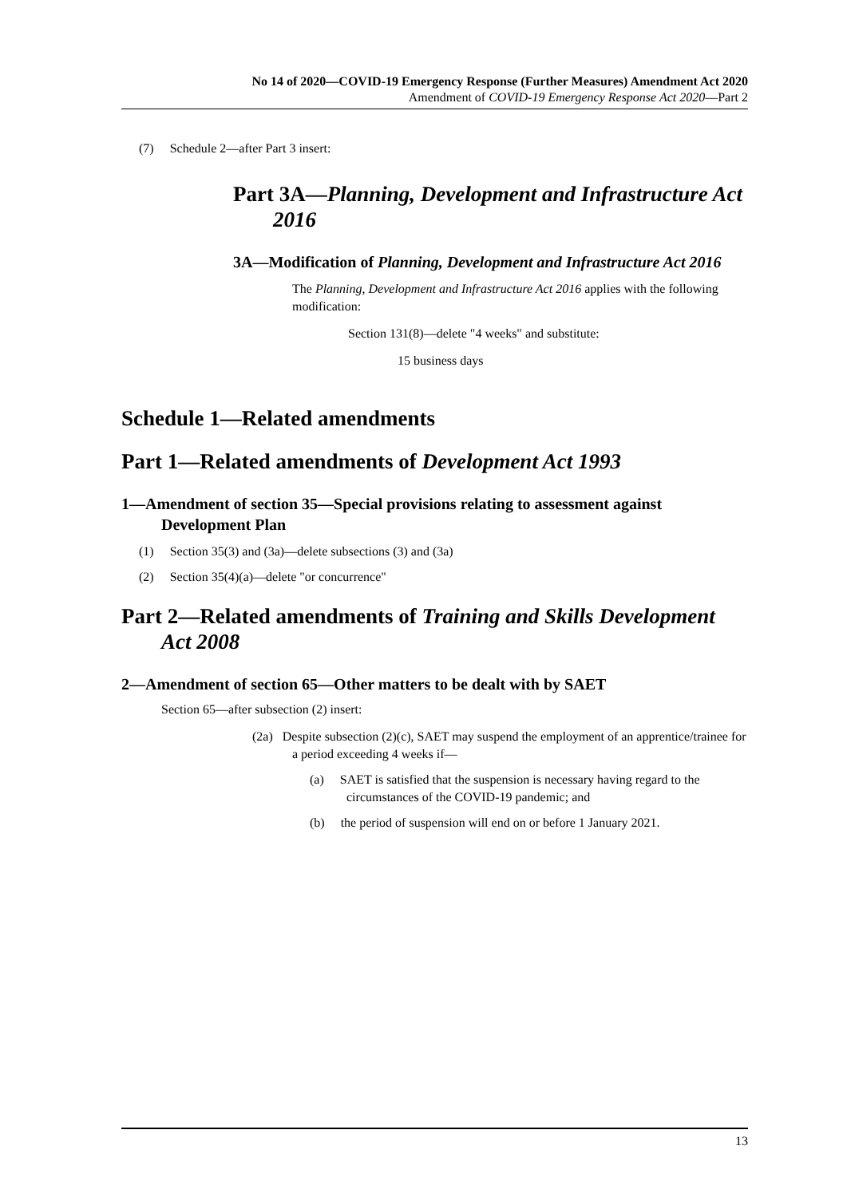No 14 of 2020—COVID-19 Emergency Response (Further Measures) Amendment Act 2020
Amendment of COVID-19 Emergency Response Act 2020—Part 2
(7) Schedule 2—after Part 3 insert:
Part 3A—Planning, Development and Infrastructure Act 2016
3A—Modification of Planning, Development and Infrastructure Act 2016
The Planning, Development and Infrastructure Act 2016 applies with the following modification:
Section 131(8)—delete "4 weeks" and substitute:
15 business days
Schedule 1—Related amendments
Part 1—Related amendments of Development Act 1993
1—Amendment of section 35—Special provisions relating to assessment against Development Plan
(1) Section 35(3) and (3a)—delete subsections (3) and (3a)
(2) Section 35(4)(a)—delete "or concurrence"
Part 2—Related amendments of Training and Skills Development Act 2008
2—Amendment of section 65—Other matters to be dealt with by SAET
Section 65—after subsection (2) insert:
(2a) Despite subsection (2)(c), SAET may suspend the employment of an apprentice/trainee for a period exceeding 4 weeks if—
(a) SAET is satisfied that the suspension is necessary having regard to the circumstances of the COVID-19 pandemic; and
(b) the period of suspension will end on or before 1 January 2021.
13